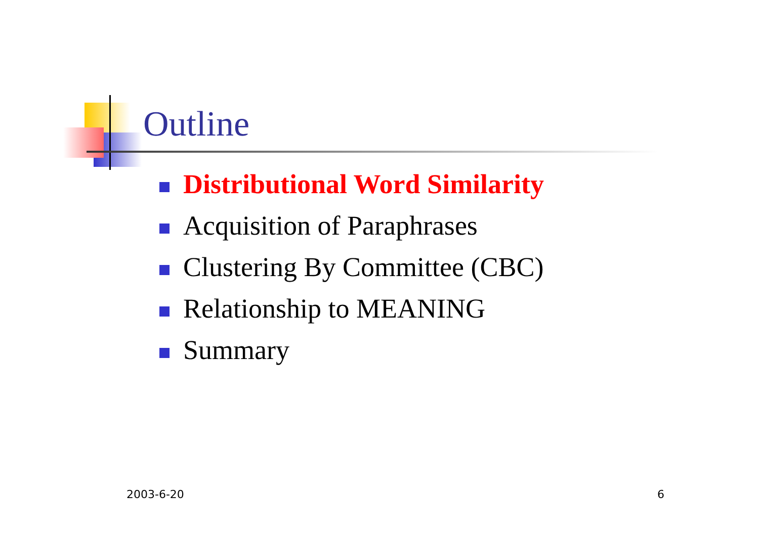Outline
Distributional Word Similarity
Acquisition of Paraphrases
Clustering By Committee (CBC)
Relationship to MEANING
Summary
2003-6-20 6